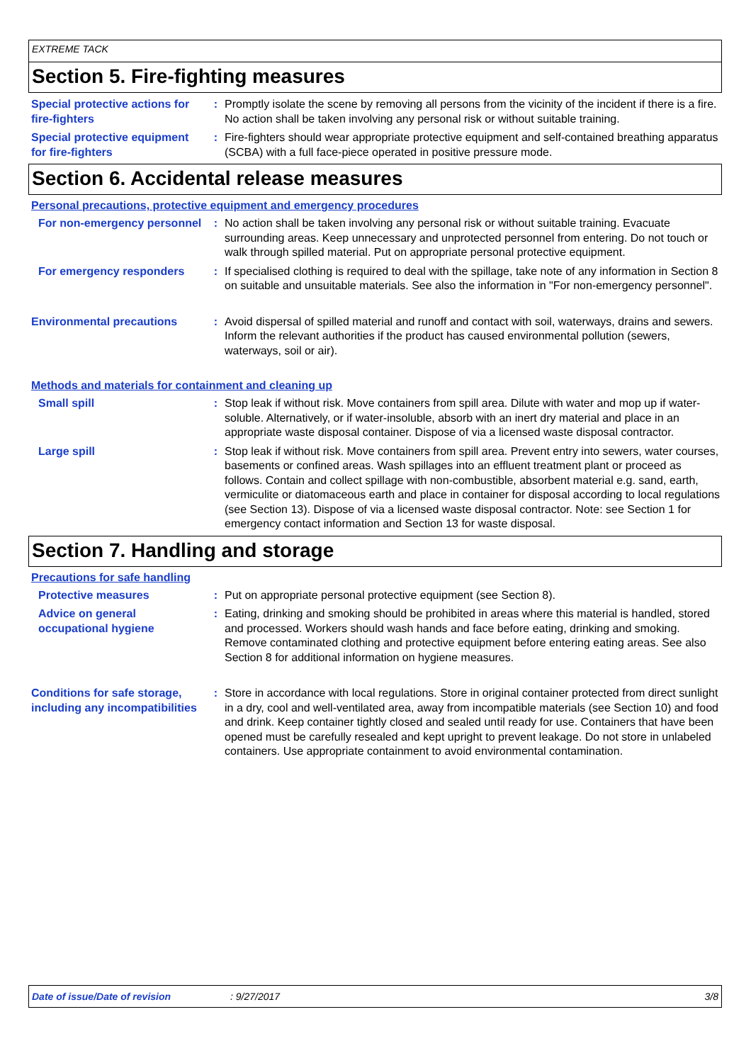EXTREME TACK
Section 5. Fire-fighting measures
Special protective actions for fire-fighters
: Promptly isolate the scene by removing all persons from the vicinity of the incident if there is a fire. No action shall be taken involving any personal risk or without suitable training.
Special protective equipment for fire-fighters
: Fire-fighters should wear appropriate protective equipment and self-contained breathing apparatus (SCBA) with a full face-piece operated in positive pressure mode.
Section 6. Accidental release measures
Personal precautions, protective equipment and emergency procedures
For non-emergency personnel
: No action shall be taken involving any personal risk or without suitable training. Evacuate surrounding areas. Keep unnecessary and unprotected personnel from entering. Do not touch or walk through spilled material. Put on appropriate personal protective equipment.
For emergency responders : If specialised clothing is required to deal with the spillage, take note of any information in Section 8 on suitable and unsuitable materials. See also the information in "For non-emergency personnel".
Environmental precautions : Avoid dispersal of spilled material and runoff and contact with soil, waterways, drains and sewers. Inform the relevant authorities if the product has caused environmental pollution (sewers, waterways, soil or air).
Methods and materials for containment and cleaning up
Small spill : Stop leak if without risk. Move containers from spill area. Dilute with water and mop up if water-soluble. Alternatively, or if water-insoluble, absorb with an inert dry material and place in an appropriate waste disposal container. Dispose of via a licensed waste disposal contractor.
Large spill : Stop leak if without risk. Move containers from spill area. Prevent entry into sewers, water courses, basements or confined areas. Wash spillages into an effluent treatment plant or proceed as follows. Contain and collect spillage with non-combustible, absorbent material e.g. sand, earth, vermiculite or diatomaceous earth and place in container for disposal according to local regulations (see Section 13). Dispose of via a licensed waste disposal contractor. Note: see Section 1 for emergency contact information and Section 13 for waste disposal.
Section 7. Handling and storage
Precautions for safe handling
Protective measures : Put on appropriate personal protective equipment (see Section 8).
Advice on general occupational hygiene
: Eating, drinking and smoking should be prohibited in areas where this material is handled, stored and processed. Workers should wash hands and face before eating, drinking and smoking. Remove contaminated clothing and protective equipment before entering eating areas. See also Section 8 for additional information on hygiene measures.
Conditions for safe storage, including any incompatibilities
: Store in accordance with local regulations. Store in original container protected from direct sunlight in a dry, cool and well-ventilated area, away from incompatible materials (see Section 10) and food and drink. Keep container tightly closed and sealed until ready for use. Containers that have been opened must be carefully resealed and kept upright to prevent leakage. Do not store in unlabeled containers. Use appropriate containment to avoid environmental contamination.
Date of issue/Date of revision: 9/27/2017 3/8